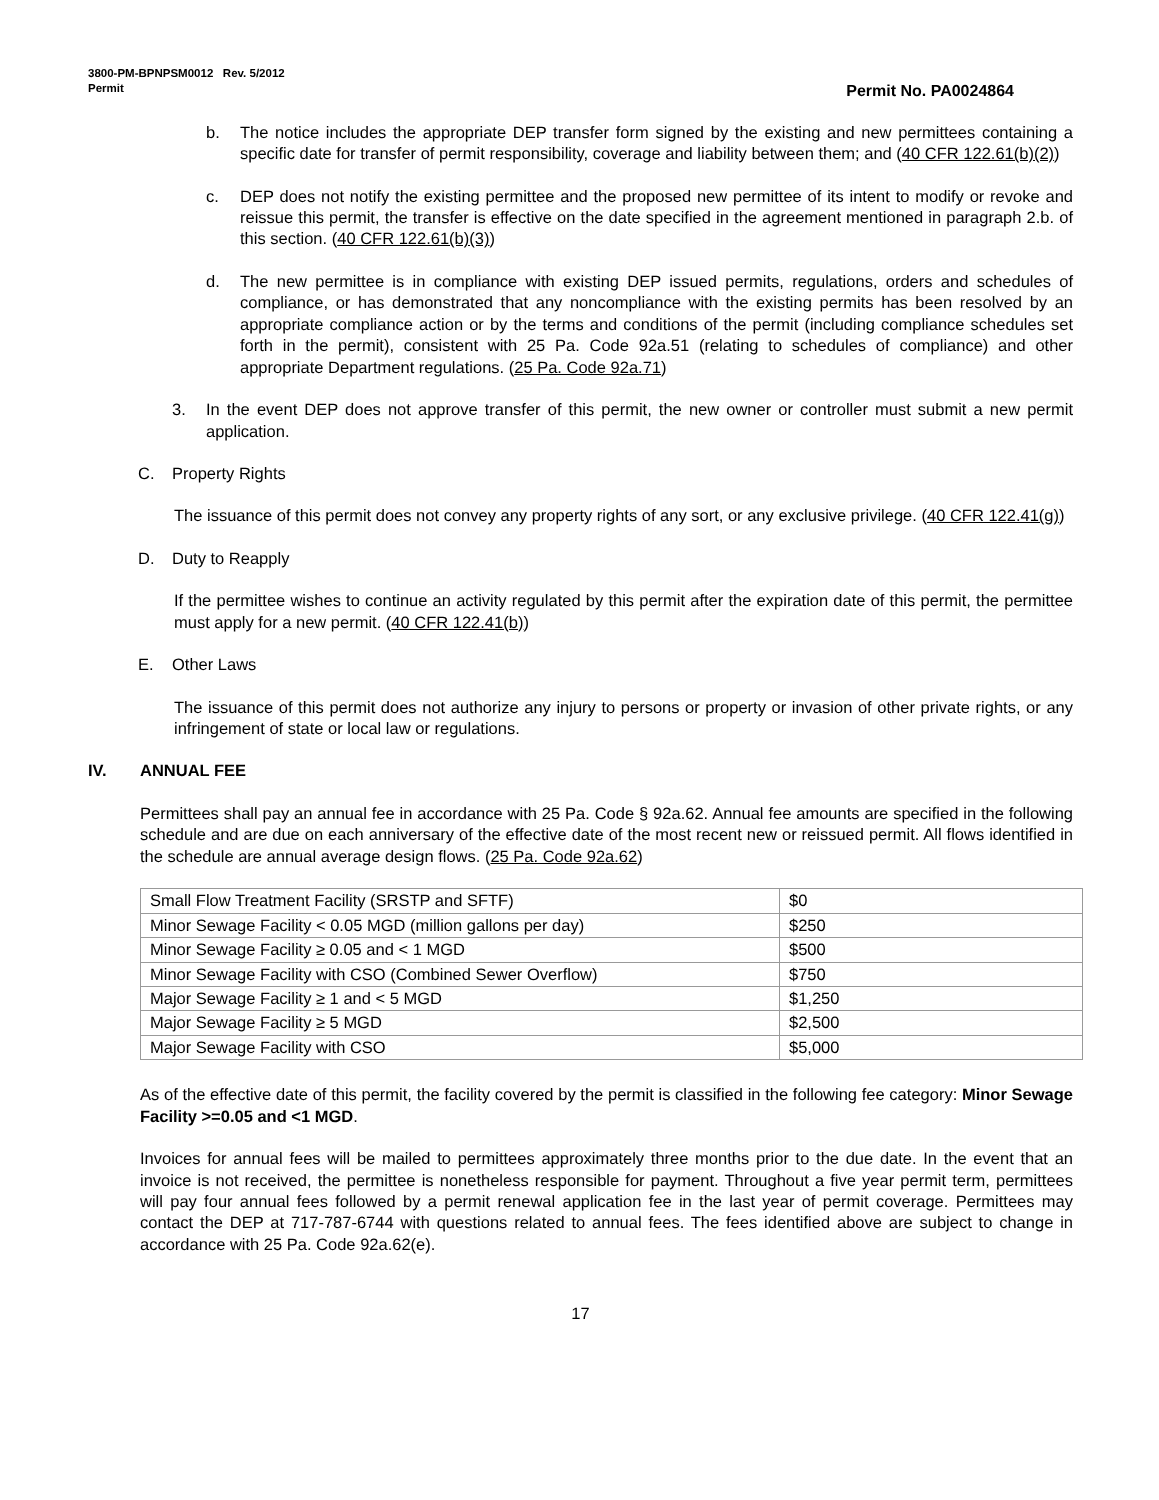3800-PM-BPNPSM0012 Rev. 5/2012
Permit Permit No. PA0024864
b. The notice includes the appropriate DEP transfer form signed by the existing and new permittees containing a specific date for transfer of permit responsibility, coverage and liability between them; and (40 CFR 122.61(b)(2))
c. DEP does not notify the existing permittee and the proposed new permittee of its intent to modify or revoke and reissue this permit, the transfer is effective on the date specified in the agreement mentioned in paragraph 2.b. of this section. (40 CFR 122.61(b)(3))
d. The new permittee is in compliance with existing DEP issued permits, regulations, orders and schedules of compliance, or has demonstrated that any noncompliance with the existing permits has been resolved by an appropriate compliance action or by the terms and conditions of the permit (including compliance schedules set forth in the permit), consistent with 25 Pa. Code 92a.51 (relating to schedules of compliance) and other appropriate Department regulations. (25 Pa. Code 92a.71)
3. In the event DEP does not approve transfer of this permit, the new owner or controller must submit a new permit application.
C. Property Rights
The issuance of this permit does not convey any property rights of any sort, or any exclusive privilege. (40 CFR 122.41(g))
D. Duty to Reapply
If the permittee wishes to continue an activity regulated by this permit after the expiration date of this permit, the permittee must apply for a new permit. (40 CFR 122.41(b))
E. Other Laws
The issuance of this permit does not authorize any injury to persons or property or invasion of other private rights, or any infringement of state or local law or regulations.
IV. ANNUAL FEE
Permittees shall pay an annual fee in accordance with 25 Pa. Code § 92a.62. Annual fee amounts are specified in the following schedule and are due on each anniversary of the effective date of the most recent new or reissued permit. All flows identified in the schedule are annual average design flows. (25 Pa. Code 92a.62)
| Small Flow Treatment Facility (SRSTP and SFTF) | $0 |
| Minor Sewage Facility < 0.05 MGD (million gallons per day) | $250 |
| Minor Sewage Facility ≥ 0.05 and < 1 MGD | $500 |
| Minor Sewage Facility with CSO (Combined Sewer Overflow) | $750 |
| Major Sewage Facility ≥ 1 and < 5 MGD | $1,250 |
| Major Sewage Facility ≥ 5 MGD | $2,500 |
| Major Sewage Facility with CSO | $5,000 |
As of the effective date of this permit, the facility covered by the permit is classified in the following fee category: Minor Sewage Facility >=0.05 and <1 MGD.
Invoices for annual fees will be mailed to permittees approximately three months prior to the due date. In the event that an invoice is not received, the permittee is nonetheless responsible for payment. Throughout a five year permit term, permittees will pay four annual fees followed by a permit renewal application fee in the last year of permit coverage. Permittees may contact the DEP at 717-787-6744 with questions related to annual fees. The fees identified above are subject to change in accordance with 25 Pa. Code 92a.62(e).
17